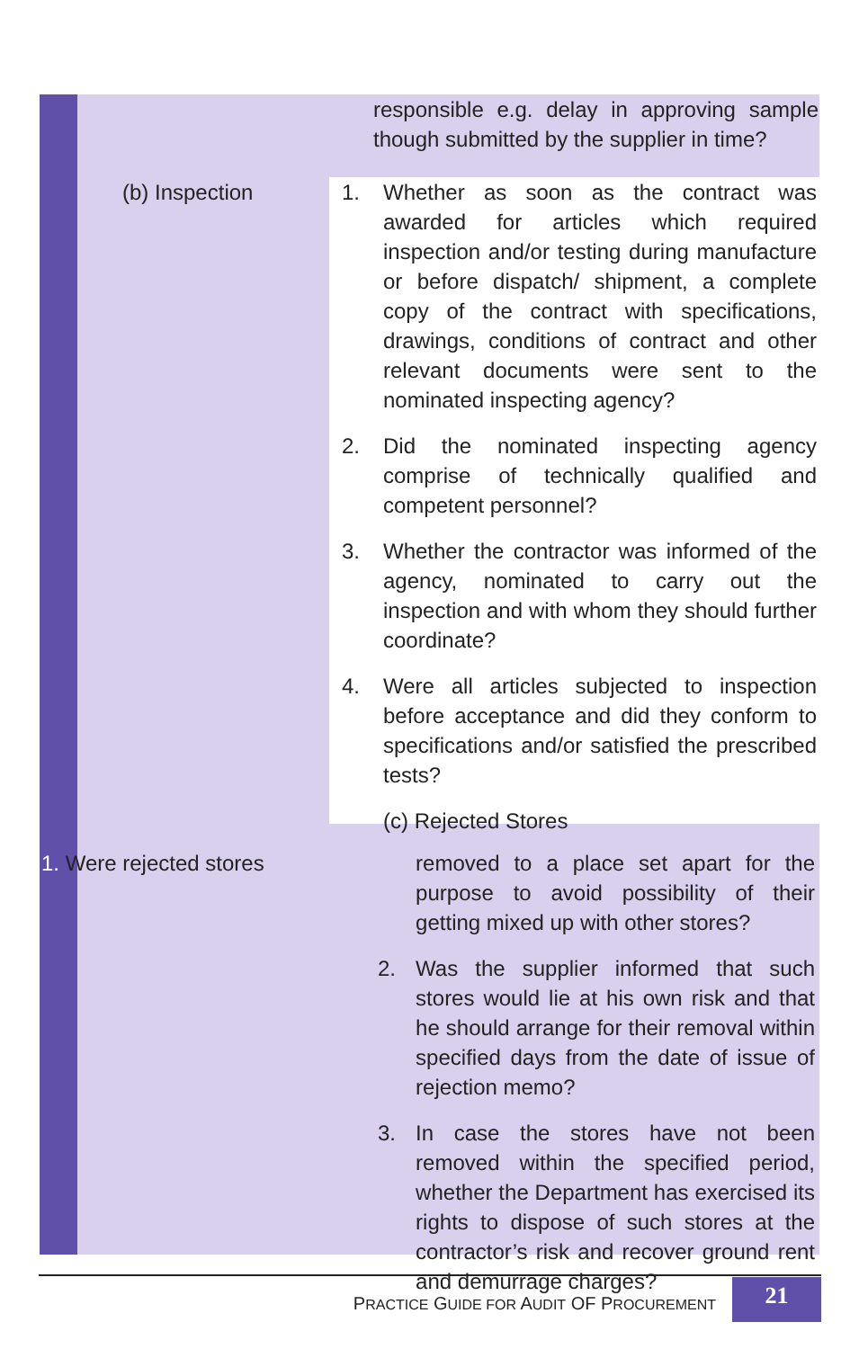responsible e.g. delay in approving sample though submitted by the supplier in time?
(b) Inspection 1. Whether as soon as the contract was awarded for articles which required inspection and/or testing during manufacture or before dispatch/ shipment, a complete copy of the contract with specifications, drawings, conditions of contract and other relevant documents were sent to the nominated inspecting agency?
2. Did the nominated inspecting agency comprise of technically qualified and competent personnel?
3. Whether the contractor was informed of the agency, nominated to carry out the inspection and with whom they should further coordinate?
4. Were all articles subjected to inspection before acceptance and did they conform to specifications and/or satisfied the prescribed tests?
(c) Rejected Stores
1. Were rejected stores removed to a place set apart for the purpose to avoid possibility of their getting mixed up with other stores?
2. Was the supplier informed that such stores would lie at his own risk and that he should arrange for their removal within specified days from the date of issue of rejection memo?
3. In case the stores have not been removed within the specified period, whether the Department has exercised its rights to dispose of such stores at the contractor’s risk and recover ground rent and demurrage charges?
PRACTICE GUIDE FOR AUDIT OF PROCUREMENT
21